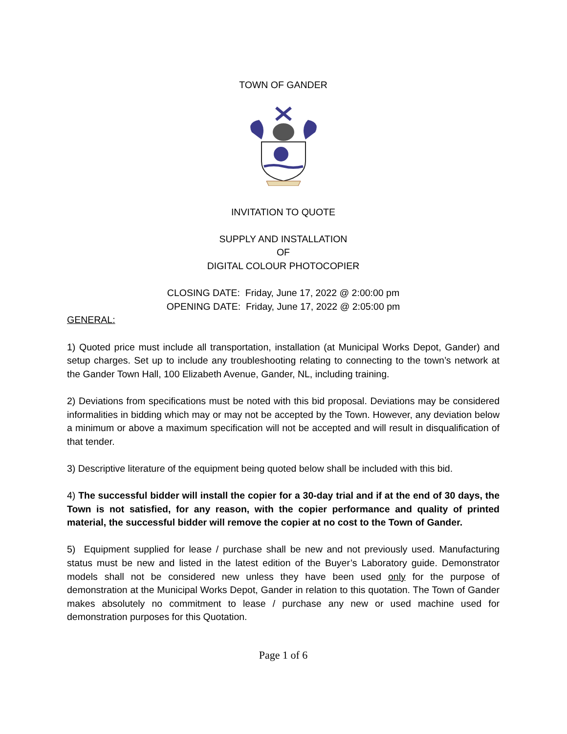TOWN OF GANDER
INVITATION TO QUOTE
SUPPLY AND INSTALLATION
OF
DIGITAL COLOUR PHOTOCOPIER
CLOSING DATE: Friday, June 17, 2022 @ 2:00:00 pm
OPENING DATE: Friday, June 17, 2022 @ 2:05:00 pm
GENERAL:
1) Quoted price must include all transportation, installation (at Municipal Works Depot, Gander) and setup charges. Set up to include any troubleshooting relating to connecting to the town’s network at the Gander Town Hall, 100 Elizabeth Avenue, Gander, NL, including training.
2) Deviations from specifications must be noted with this bid proposal. Deviations may be considered informalities in bidding which may or may not be accepted by the Town. However, any deviation below a minimum or above a maximum specification will not be accepted and will result in disqualification of that tender.
3) Descriptive literature of the equipment being quoted below shall be included with this bid.
4) The successful bidder will install the copier for a 30-day trial and if at the end of 30 days, the Town is not satisfied, for any reason, with the copier performance and quality of printed material, the successful bidder will remove the copier at no cost to the Town of Gander.
5) Equipment supplied for lease / purchase shall be new and not previously used. Manufacturing status must be new and listed in the latest edition of the Buyer’s Laboratory guide. Demonstrator models shall not be considered new unless they have been used only for the purpose of demonstration at the Municipal Works Depot, Gander in relation to this quotation. The Town of Gander makes absolutely no commitment to lease / purchase any new or used machine used for demonstration purposes for this Quotation.
Page 1 of 6